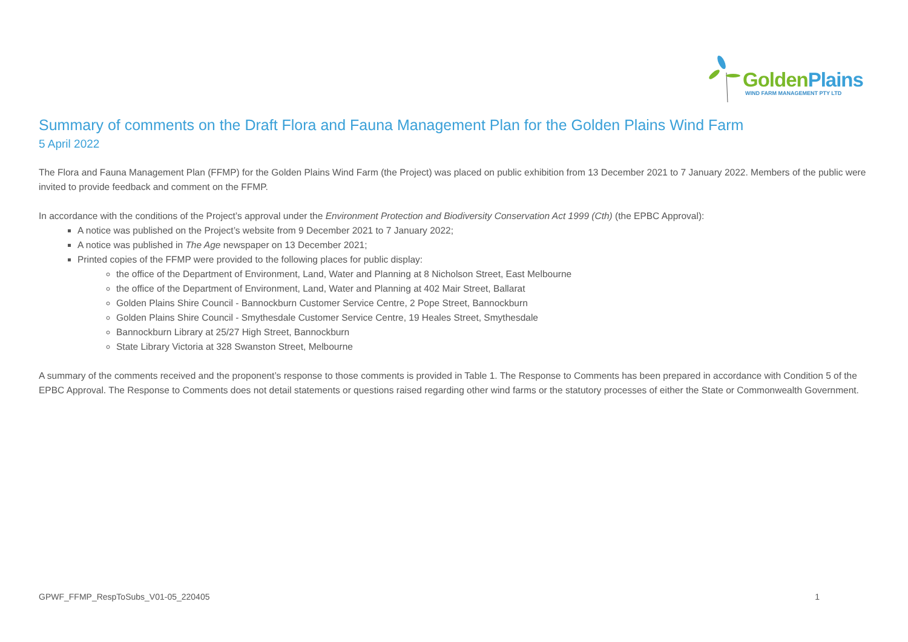GoldenPlains
WIND FARM MANAGEMENT PTY LTD
Summary of comments on the Draft Flora and Fauna Management Plan for the Golden Plains Wind Farm
5 April 2022
The Flora and Fauna Management Plan (FFMP) for the Golden Plains Wind Farm (the Project) was placed on public exhibition from 13 December 2021 to 7 January 2022. Members of the public were invited to provide feedback and comment on the FFMP.
In accordance with the conditions of the Project’s approval under the Environment Protection and Biodiversity Conservation Act 1999 (Cth) (the EPBC Approval):
A notice was published on the Project’s website from 9 December 2021 to 7 January 2022;
A notice was published in The Age newspaper on 13 December 2021;
Printed copies of the FFMP were provided to the following places for public display:
the office of the Department of Environment, Land, Water and Planning at 8 Nicholson Street, East Melbourne
the office of the Department of Environment, Land, Water and Planning at 402 Mair Street, Ballarat
Golden Plains Shire Council - Bannockburn Customer Service Centre, 2 Pope Street, Bannockburn
Golden Plains Shire Council - Smythesdale Customer Service Centre, 19 Heales Street, Smythesdale
Bannockburn Library at 25/27 High Street, Bannockburn
State Library Victoria at 328 Swanston Street, Melbourne
A summary of the comments received and the proponent’s response to those comments is provided in Table 1. The Response to Comments has been prepared in accordance with Condition 5 of the EPBC Approval. The Response to Comments does not detail statements or questions raised regarding other wind farms or the statutory processes of either the State or Commonwealth Government.
GPWF_FFMP_RespToSubs_V01-05_220405 1